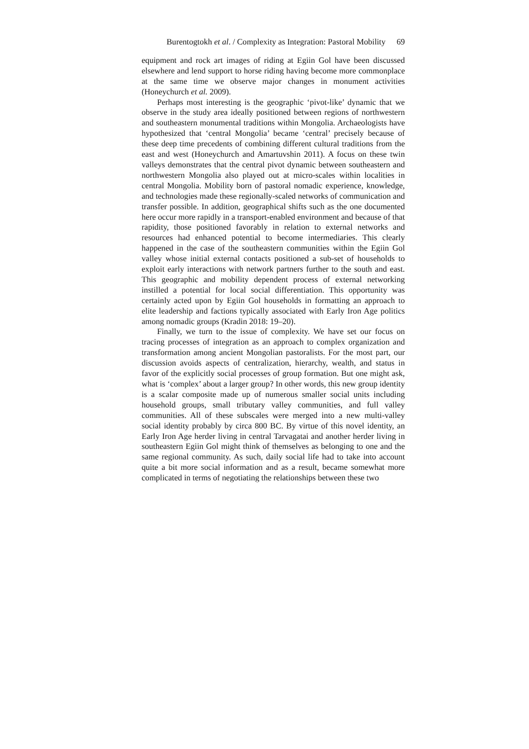Burentogtokh et al. / Complexity as Integration: Pastoral Mobility 69
equipment and rock art images of riding at Egiin Gol have been discussed elsewhere and lend support to horse riding having become more commonplace at the same time we observe major changes in monument activities (Honeychurch et al. 2009).
Perhaps most interesting is the geographic ‘pivot-like’ dynamic that we observe in the study area ideally positioned between regions of northwestern and southeastern monumental traditions within Mongolia. Archaeologists have hypothesized that ‘central Mongolia’ became ‘central’ precisely because of these deep time precedents of combining different cultural traditions from the east and west (Honeychurch and Amartuvshin 2011). A focus on these twin valleys demonstrates that the central pivot dynamic between southeastern and northwestern Mongolia also played out at micro-scales within localities in central Mongolia. Mobility born of pastoral nomadic experience, knowledge, and technologies made these regionally-scaled networks of communication and transfer possible. In addition, geographical shifts such as the one documented here occur more rapidly in a transport-enabled environment and because of that rapidity, those positioned favorably in relation to external networks and resources had enhanced potential to become intermediaries. This clearly happened in the case of the southeastern communities within the Egiin Gol valley whose initial external contacts positioned a sub-set of households to exploit early interactions with network partners further to the south and east. This geographic and mobility dependent process of external networking instilled a potential for local social differentiation. This opportunity was certainly acted upon by Egiin Gol households in formatting an approach to elite leadership and factions typically associated with Early Iron Age politics among nomadic groups (Kradin 2018: 19–20).
Finally, we turn to the issue of complexity. We have set our focus on tracing processes of integration as an approach to complex organization and transformation among ancient Mongolian pastoralists. For the most part, our discussion avoids aspects of centralization, hierarchy, wealth, and status in favor of the explicitly social processes of group formation. But one might ask, what is ‘complex’ about a larger group? In other words, this new group identity is a scalar composite made up of numerous smaller social units including household groups, small tributary valley communities, and full valley communities. All of these subscales were merged into a new multi-valley social identity probably by circa 800 BC. By virtue of this novel identity, an Early Iron Age herder living in central Tarvagatai and another herder living in southeastern Egiin Gol might think of themselves as belonging to one and the same regional community. As such, daily social life had to take into account quite a bit more social information and as a result, became somewhat more complicated in terms of negotiating the relationships between these two